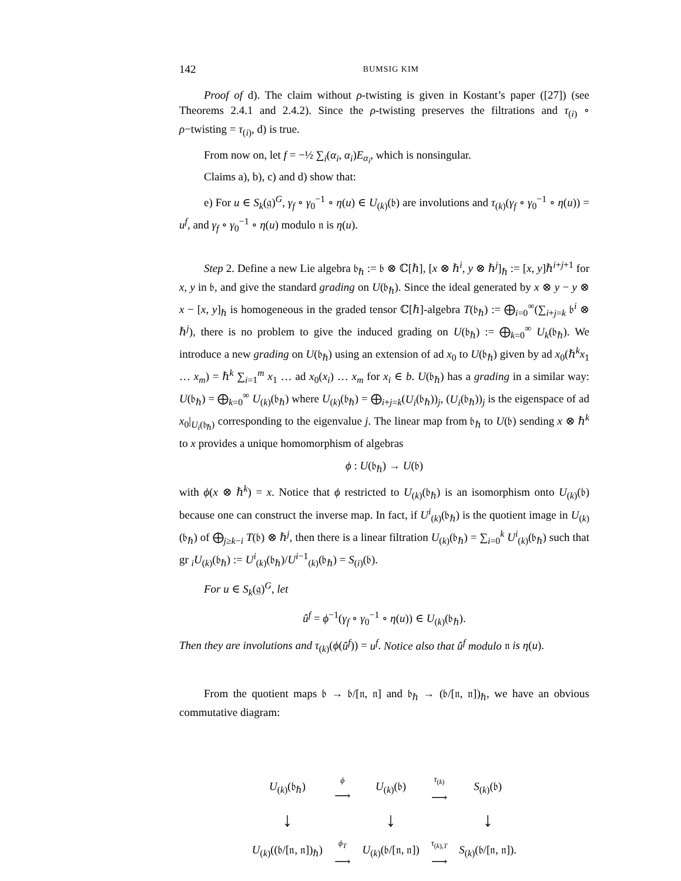142 BUMSIG KIM
Proof of d). The claim without ρ-twisting is given in Kostant’s paper ([27]) (see Theorems 2.4.1 and 2.4.2). Since the ρ-twisting preserves the filtrations and τ<sub>(i)</sub> ∘ ρ−twisting = τ<sub>(i)</sub>, d) is true.
From now on, let f = −½ ∑<sub>i</sub>(α<sub>i</sub>, α<sub>i</sub>)E<sub>α<sub>i</sub></sub>, which is nonsingular.
Claims a), b), c) and d) show that:
e) For u ∈ S<sub>k</sub>(𝔤)<sup>G</sup>, γ<sub>f</sub> ∘ γ<sub>0</sub><sup>−1</sup> ∘ η(u) ∈ U<sub>(k)</sub>(𝔟) are involutions and τ<sub>(k)</sub>(γ<sub>f</sub> ∘ γ<sub>0</sub><sup>−1</sup> ∘ η(u)) = u<sup>f</sup>, and γ<sub>f</sub> ∘ γ<sub>0</sub><sup>−1</sup> ∘ η(u) modulo 𝔫 is η(u).
Step 2. Define a new Lie algebra 𝔟<sub>ℏ</sub> := 𝔟 ⊗ ℂ[ℏ], [x ⊗ ℏ<sup>i</sup>, y ⊗ ℏ<sup>j</sup>]<sub>ℏ</sub> := [x, y]ℏ<sup>i+j+1</sup> for x, y in 𝔟, and give the standard grading on U(𝔟<sub>ℏ</sub>). Since the ideal generated by x ⊗ y − y ⊗ x − [x, y]<sub>ℏ</sub> is homogeneous in the graded tensor ℂ[ℏ]-algebra T(𝔟<sub>ℏ</sub>) := ⨁<sub>i=0</sub><sup>∞</sup>(∑<sub>i+j=k</sub> 𝔟<sup>i</sup> ⊗ ℏ<sup>j</sup>), there is no problem to give the induced grading on U(𝔟<sub>ℏ</sub>) := ⨁<sub>k=0</sub><sup>∞</sup> U<sub>k</sub>(𝔟<sub>ℏ</sub>). We introduce a new grading on U(𝔟<sub>ℏ</sub>) using an extension of ad x<sub>0</sub> to U(𝔟<sub>ℏ</sub>) given by ad x<sub>0</sub>(ℏ<sup>k</sup>x<sub>1</sub> … x<sub>m</sub>) = ℏ<sup>k</sup> ∑<sub>i=1</sub><sup>m</sup> x<sub>1</sub> … ad x<sub>0</sub>(x<sub>i</sub>) … x<sub>m</sub> for x<sub>i</sub> ∈ b. U(𝔟<sub>ℏ</sub>) has a grading in a similar way: U(𝔟<sub>ℏ</sub>) = ⨁<sub>k=0</sub><sup>∞</sup> U<sub>(k)</sub>(𝔟<sub>ℏ</sub>) where U<sub>(k)</sub>(𝔟<sub>ℏ</sub>) = ⨁<sub>i+j=k</sub>(U<sub>i</sub>(𝔟<sub>ℏ</sub>))<sub>j</sub>, (U<sub>i</sub>(𝔟<sub>ℏ</sub>))<sub>j</sub> is the eigenspace of ad x<sub>0</sub>|<sub>U<sub>i</sub>(𝔟<sub>ℏ</sub>)</sub> corresponding to the eigenvalue j. The linear map from 𝔟<sub>ℏ</sub> to U(𝔟) sending x ⊗ ℏ<sup>k</sup> to x provides a unique homomorphism of algebras
ϕ : U(𝔟<sub>ℏ</sub>) → U(𝔟)
with ϕ(x ⊗ ℏ<sup>k</sup>) = x. Notice that ϕ restricted to U<sub>(k)</sub>(𝔟<sub>ℏ</sub>) is an isomorphism onto U<sub>(k)</sub>(𝔟) because one can construct the inverse map. In fact, if U<sup>i</sup><sub>(k)</sub>(𝔟<sub>ℏ</sub>) is the quotient image in U<sub>(k)</sub>(𝔟<sub>ℏ</sub>) of ⨁<sub>j≥k−i</sub> T(𝔟) ⊗ ℏ<sup>j</sup>, then there is a linear filtration U<sub>(k)</sub>(𝔟<sub>ℏ</sub>) = ∑<sub>i=0</sub><sup>k</sup> U<sup>i</sup><sub>(k)</sub>(𝔟<sub>ℏ</sub>) such that gr <sub>i</sub>U<sub>(k)</sub>(𝔟<sub>ℏ</sub>) := U<sup>i</sup><sub>(k)</sub>(𝔟<sub>ℏ</sub>)/U<sup>i−1</sup><sub>(k)</sub>(𝔟<sub>ℏ</sub>) = S<sub>(i)</sub>(𝔟).
For u ∈ S<sub>k</sub>(𝔤)<sup>G</sup>, let
û<sup>f</sup> = ϕ<sup>−1</sup>(γ<sub>f</sub> ∘ γ<sub>0</sub><sup>−1</sup> ∘ η(u)) ∈ U<sub>(k)</sub>(𝔟<sub>ℏ</sub>).
Then they are involutions and τ<sub>(k)</sub>(ϕ(û<sup>f</sup>)) = u<sup>f</sup>. Notice also that û<sup>f</sup> modulo 𝔫 is η(u).
From the quotient maps 𝔟 → 𝔟/[𝔫, 𝔫] and 𝔟<sub>ℏ</sub> → (𝔟/[𝔫, 𝔫])<sub>ℏ</sub>, we have an obvious commutative diagram:
| U<sub>(k)</sub>(𝔟<sub>ℏ</sub>) | ϕ ⟶ | U<sub>(k)</sub>(𝔟) | τ<sub>(k)</sub> ⟶ | S<sub>(k)</sub>(𝔟) |
| ↓ | | ↓ | | ↓ |
| U<sub>(k)</sub>((𝔟/[𝔫, 𝔫])<sub>ℏ</sub>) | ϕ<sub>T</sub> ⟶ | U<sub>(k)</sub>(𝔟/[𝔫, 𝔫]) | τ<sub>(k),T</sub> ⟶ | S<sub>(k)</sub>(𝔟/[𝔫, 𝔫]). |